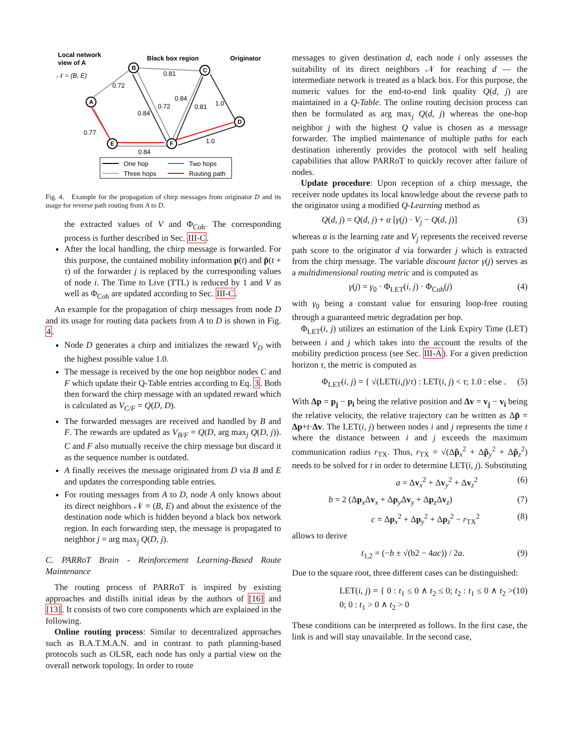Local network
view of A
𝒩 = (B, E)
Black box region
Originator
B
C
A
D
E
F
0.81
0.72
0.84
0.72
0.84
0.81
1.0
0.77
1.0
0.84
One hop
Two hops
Three hops
Routing path
Fig. 4. Example for the propagation of chirp messages from originator D and its usage for reverse path routing from A to D.
the extracted values of V and Φ<sub>Coh</sub>. The corresponding process is further described in Sec. III-C.
After the local handling, the chirp message is forwarded. For this purpose, the contained mobility information p(t) and p̃(t + τ) of the forwarder j is replaced by the corresponding values of node i. The Time to Live (TTL) is reduced by 1 and V as well as Φ<sub>Coh</sub> are updated according to Sec. III-C.
An example for the propagation of chirp messages from node D and its usage for routing data packets from A to D is shown in Fig. 4.
Node D generates a chirp and initializes the reward V<sub>D</sub> with the highest possible value 1.0.
The message is received by the one hop neighbor nodes C and F which update their Q-Table entries according to Eq. 3. Both then forward the chirp message with an updated reward which is calculated as V<sub>C/F</sub> = Q(D, D).
The forwarded messages are received and handled by B and F. The rewards are updated as V<sub>B/F</sub> = Q(D, arg max<sub>j</sub> Q(D, j)). C and F also mutually receive the chirp message but discard it as the sequence number is outdated.
A finally receives the message originated from D via B and E and updates the corresponding table entries.
For routing messages from A to D, node A only knows about its direct neighbors 𝒩 = (B, E) and about the existence of the destination node which is hidden beyond a black box network region. In each forwarding step, the message is propagated to neighbor j = arg max<sub>j</sub> Q(D, j).
C. PARRoT Brain - Reinforcement Learning-Based Route Maintenance
The routing process of PARRoT is inspired by existing approaches and distills initial ideas by the authors of [16] and [13]. It consists of two core components which are explained in the following.
Online routing process: Similar to decentralized approaches such as B.A.T.M.A.N. and in contrast to path planning-based protocols such as OLSR, each node has only a partial view on the overall network topology. In order to route
messages to given destination d, each node i only assesses the suitability of its direct neighbors 𝒩 for reaching d — the intermediate network is treated as a black box. For this purpose, the numeric values for the end-to-end link quality Q(d, j) are maintained in a Q-Table. The online routing decision process can then be formulated as arg max<sub>j</sub> Q(d, j) whereas the one-hop neighbor j with the highest Q value is chosen as a message forwarder. The implied maintenance of multiple paths for each destination inherently provides the protocol with self healing capabilities that allow PARRoT to quickly recover after failure of nodes.
Update procedure: Upon reception of a chirp message, the receiver node updates its local knowledge about the reverse path to the originator using a modified Q-Learning method as
Q(d, j) = Q(d, j) + α [γ(j) · V<sub>j</sub> − Q(d, j)] (3)
whereas α is the learning rate and V<sub>j</sub> represents the received reverse path score to the originator d via forwarder j which is extracted from the chirp message. The variable discount factor γ(j) serves as a multidimensional routing metric and is computed as
γ(j) = γ<sub>0</sub> · Φ<sub>LET</sub>(i, j) · Φ<sub>Coh</sub>(j) (4)
with γ<sub>0</sub> being a constant value for ensuring loop-free routing through a guaranteed metric degradation per hop.
Φ<sub>LET</sub>(i, j) utilizes an estimation of the Link Expiry Time (LET) between i and j which takes into the account the results of the mobility prediction process (see Sec. III-A). For a given prediction horizon τ, the metric is computed as
Φ<sub>LET</sub>(i, j) = { √(LET(i,j)/τ) : LET(i, j) < τ; 1.0 : else . (5)
With Δp = p<sub>j</sub> − p<sub>i</sub> being the relative position and Δv = v<sub>j</sub> − v<sub>i</sub> being the relative velocity, the relative trajectory can be written as Δp̃ = Δp+t·Δv. The LET(i, j) between nodes i and j represents the time t where the distance between i and j exceeds the maximum communication radius r<sub>TX</sub>. Thus, r<sub>TX</sub> = √(Δp̃<sub>x</sub><sup>2</sup> + Δp̃<sub>y</sub><sup>2</sup> + Δp̃<sub>z</sub><sup>2</sup>) needs to be solved for t in order to determine LET(i, j). Substituting
a = Δv<sub>x</sub><sup>2</sup> + Δv<sub>y</sub><sup>2</sup> + Δv<sub>z</sub><sup>2</sup> (6)
b = 2 (Δp<sub>x</sub>Δv<sub>x</sub> + Δp<sub>y</sub>Δv<sub>y</sub> + Δp<sub>z</sub>Δv<sub>z</sub>) (7)
c = Δp<sub>x</sub><sup>2</sup> + Δp<sub>y</sub><sup>2</sup> + Δp<sub>z</sub><sup>2</sup> − r<sub>TX</sub><sup>2</sup> (8)
allows to derive
t<sub>1,2</sub> = (−b ± √(b2 − 4ac)) / 2a. (9)
Due to the square root, three different cases can be distinguished:
LET(i, j) = { 0 : t<sub>1</sub> ≤ 0 ∧ t<sub>2</sub> ≤ 0; t<sub>2</sub> : t<sub>1</sub> ≤ 0 ∧ t<sub>2</sub> > 0; 0 : t<sub>1</sub> > 0 ∧ t<sub>2</sub> > 0 (10)
These conditions can be interpreted as follows. In the first case, the link is and will stay unavailable. In the second case,